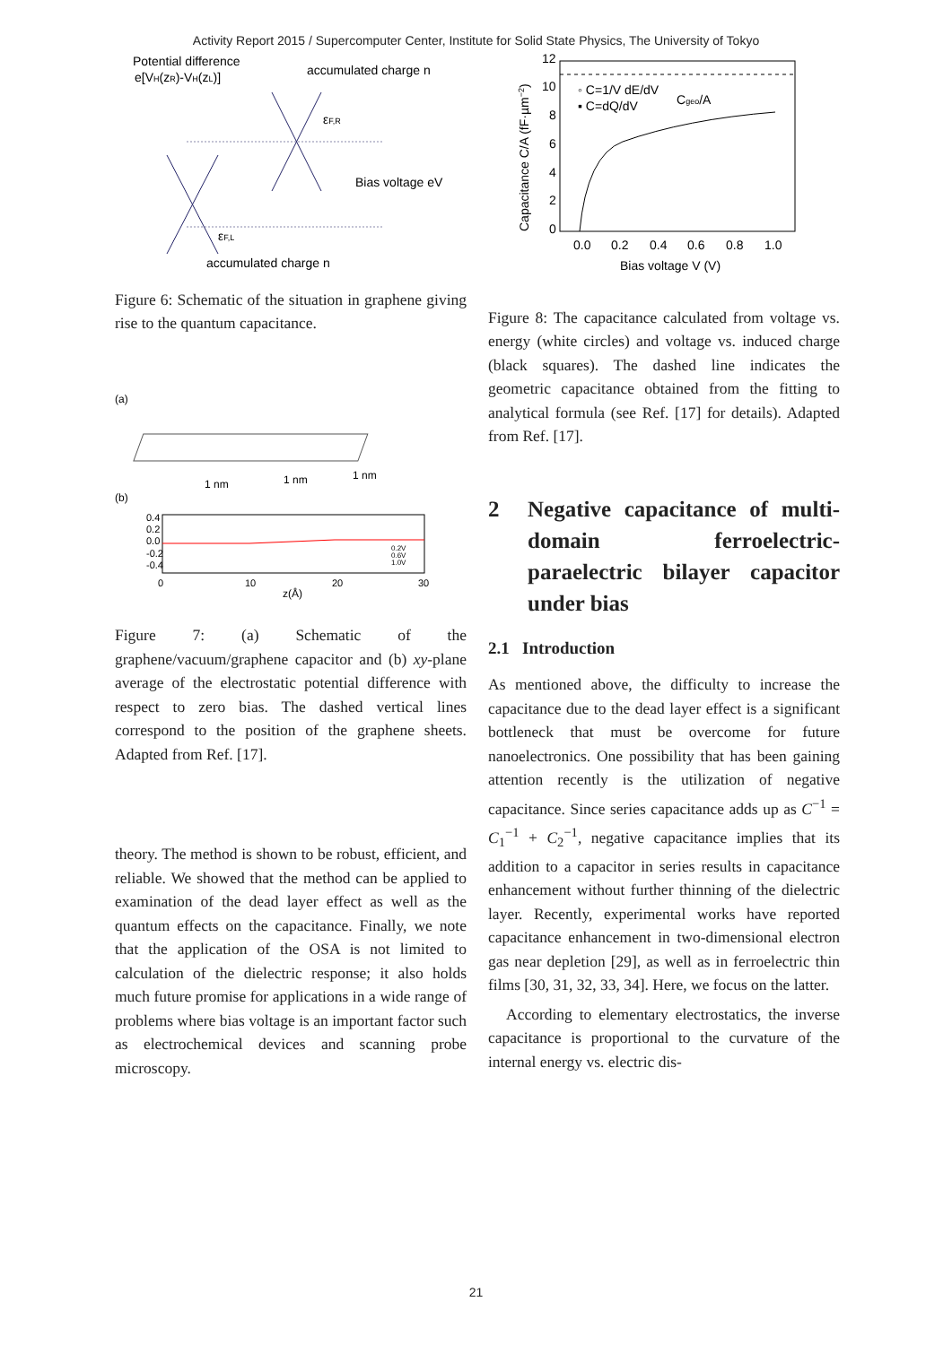Activity Report 2015 / Supercomputer Center, Institute for Solid State Physics, The University of Tokyo
Potential difference
e[VH(zR)-VH(zL)]
accumulated charge n
Bias voltage eV
εF,R
εF,L
accumulated charge n
Figure 6: Schematic of the situation in graphene giving rise to the quantum capacitance.
(a)
1 nm
1 nm
1 nm
(b)
0.4
0.2
0.0
-0.2
-0.4
0
10
20
30
z(Å)
0.2V
0.6V
1.0V
Figure 7: (a) Schematic of the graphene/vacuum/graphene capacitor and (b) xy-plane average of the electrostatic potential difference with respect to zero bias. The dashed vertical lines correspond to the position of the graphene sheets. Adapted from Ref. [17].
theory. The method is shown to be robust, efficient, and reliable. We showed that the method can be applied to examination of the dead layer effect as well as the quantum effects on the capacitance. Finally, we note that the application of the OSA is not limited to calculation of the dielectric response; it also holds much future promise for applications in a wide range of problems where bias voltage is an important factor such as electrochemical devices and scanning probe microscopy.
12
10
8
6
4
2
0
0.0
0.2
0.4
0.6
0.8
1.0
Bias voltage V (V)
Capacitance C/A (fF·µm−2)
◦ C=1/V dE/dV
▪ C=dQ/dV
Cgeo/A
Figure 8: The capacitance calculated from voltage vs. energy (white circles) and voltage vs. induced charge (black squares). The dashed line indicates the geometric capacitance obtained from the fitting to analytical formula (see Ref. [17] for details). Adapted from Ref. [17].
2 Negative capacitance of multi-domain ferroelectric-paraelectric bilayer capacitor under bias
2.1 Introduction
As mentioned above, the difficulty to increase the capacitance due to the dead layer effect is a significant bottleneck that must be overcome for future nanoelectronics. One possibility that has been gaining attention recently is the utilization of negative capacitance. Since series capacitance adds up as C<sup>−1</sup> = C<sub>1</sub><sup>−1</sup> + C<sub>2</sub><sup>−1</sup>, negative capacitance implies that its addition to a capacitor in series results in capacitance enhancement without further thinning of the dielectric layer. Recently, experimental works have reported capacitance enhancement in two-dimensional electron gas near depletion [29], as well as in ferroelectric thin films [30, 31, 32, 33, 34]. Here, we focus on the latter.
According to elementary electrostatics, the inverse capacitance is proportional to the curvature of the internal energy vs. electric dis-
21